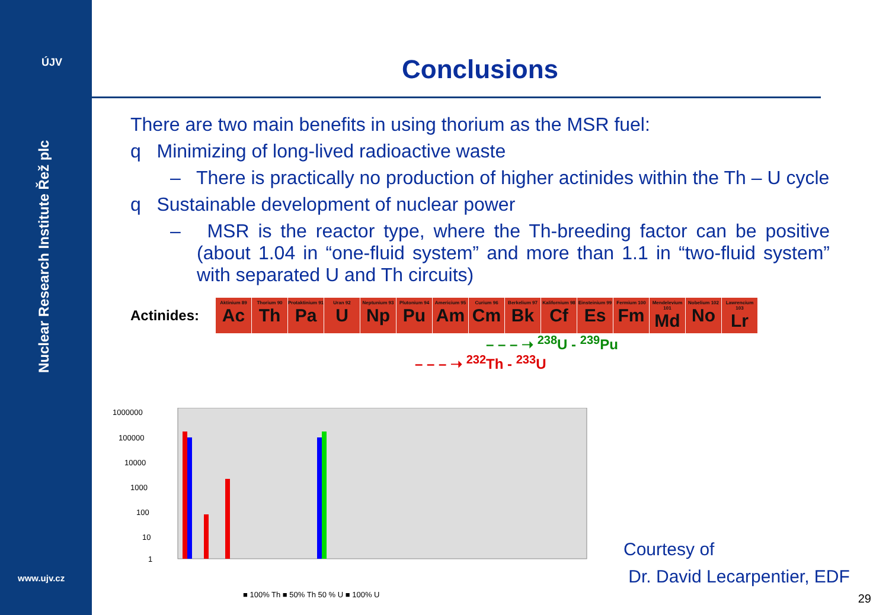ÚJV
Nuclear Research Institute Řež plc
www.ujv.cz
Conclusions
There are two main benefits in using thorium as the MSR fuel:
q Minimizing of long-lived radioactive waste
– There is practically no production of higher actinides within the Th – U cycle
q Sustainable development of nuclear power
– MSR is the reactor type, where the Th-breeding factor can be positive (about 1.04 in “one-fluid system” and more than 1.1 in “two-fluid system” with separated U and Th circuits)
Actinides:
Aktinium 89
Ac
Thorium 90
Th
Protaktinium 91
Pa
Uran 92
U
Neptunium 93
Np
Plutonium 94
Pu
Americium 95
Am
Curium 96
Cm
Berkelium 97
Bk
Kalifornium 98
Cf
Einsteinium 99
Es
Fermium 100
Fm
Mendelevium 101
Md
Nobelium 102
No
Lawrencium 103
Lr
– – – ➝ <sup>238</sup>U - <sup>239</sup>Pu
– – – ➝ <sup>232</sup>Th - <sup>233</sup>U
1000000
100000
10000
1000
100
10
1
■ 100% Th ■ 50% Th 50 % U ■ 100% U
Courtesy of
Dr. David Lecarpentier, EDF
29